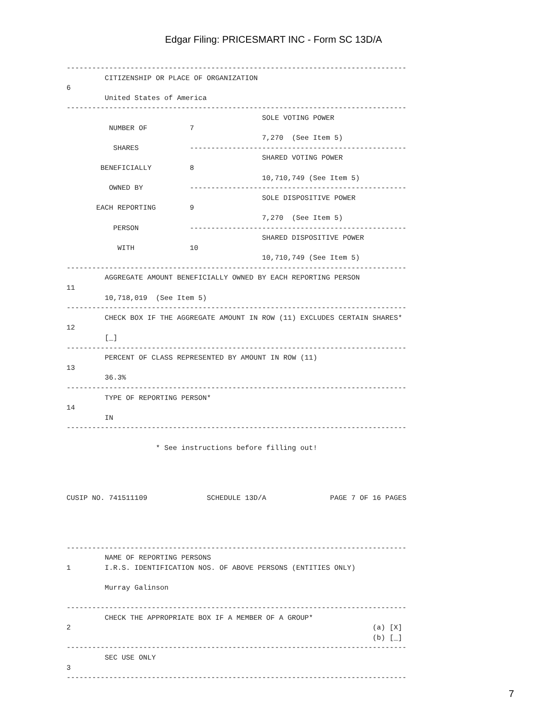Edgar Filing: PRICESMART INC - Form SC 13D/A
--------------------------------------------------------------------------------
         CITIZENSHIP OR PLACE OF ORGANIZATION
6
         United States of America
--------------------------------------------------------------------------------
                                              SOLE VOTING POWER
          NUMBER OF          7
                                              7,270  (See Item 5)
           SHARES            ---------------------------------------------------
                                              SHARED VOTING POWER
        BENEFICIALLY         8
                                              10,710,749 (See Item 5)
          OWNED BY           ---------------------------------------------------
                                              SOLE DISPOSITIVE POWER
       EACH REPORTING        9
                                              7,270  (See Item 5)
           PERSON            ---------------------------------------------------
                                              SHARED DISPOSITIVE POWER
            WITH             10
                                              10,710,749 (See Item 5)
--------------------------------------------------------------------------------
         AGGREGATE AMOUNT BENEFICIALLY OWNED BY EACH REPORTING PERSON
11
         10,718,019  (See Item 5)
--------------------------------------------------------------------------------
         CHECK BOX IF THE AGGREGATE AMOUNT IN ROW (11) EXCLUDES CERTAIN SHARES*
12
         [_]
--------------------------------------------------------------------------------
         PERCENT OF CLASS REPRESENTED BY AMOUNT IN ROW (11)
13
         36.3%
--------------------------------------------------------------------------------
         TYPE OF REPORTING PERSON*
14
         IN
--------------------------------------------------------------------------------

                     * See instructions before filling out!




CUSIP NO. 741511109              SCHEDULE 13D/A               PAGE 7 OF 16 PAGES




--------------------------------------------------------------------------------
         NAME OF REPORTING PERSONS
1        I.R.S. IDENTIFICATION NOS. OF ABOVE PERSONS (ENTITIES ONLY)

         Murray Galinson

--------------------------------------------------------------------------------
         CHECK THE APPROPRIATE BOX IF A MEMBER OF A GROUP*
2                                                                       (a) [X]
                                                                        (b) [_]
--------------------------------------------------------------------------------
         SEC USE ONLY
3
--------------------------------------------------------------------------------
7